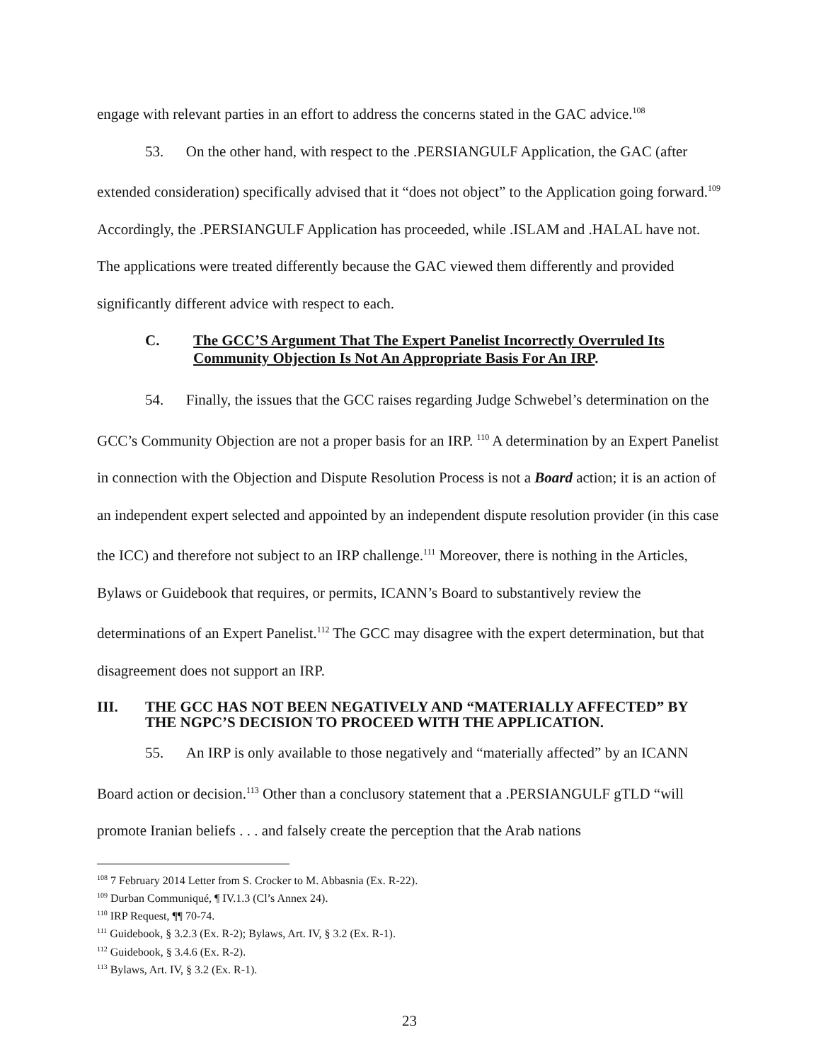engage with relevant parties in an effort to address the concerns stated in the GAC advice.<sup>108</sup>
53. On the other hand, with respect to the .PERSIANGULF Application, the GAC (after extended consideration) specifically advised that it “does not object” to the Application going forward.<sup>109</sup> Accordingly, the .PERSIANGULF Application has proceeded, while .ISLAM and .HALAL have not. The applications were treated differently because the GAC viewed them differently and provided significantly different advice with respect to each.
C. The GCC’S Argument That The Expert Panelist Incorrectly Overruled Its Community Objection Is Not An Appropriate Basis For An IRP.
54. Finally, the issues that the GCC raises regarding Judge Schwebel’s determination on the GCC’s Community Objection are not a proper basis for an IRP. <sup>110</sup> A determination by an Expert Panelist in connection with the Objection and Dispute Resolution Process is not a Board action; it is an action of an independent expert selected and appointed by an independent dispute resolution provider (in this case the ICC) and therefore not subject to an IRP challenge.<sup>111</sup> Moreover, there is nothing in the Articles, Bylaws or Guidebook that requires, or permits, ICANN’s Board to substantively review the determinations of an Expert Panelist.<sup>112</sup> The GCC may disagree with the expert determination, but that disagreement does not support an IRP.
III. THE GCC HAS NOT BEEN NEGATIVELY AND “MATERIALLY AFFECTED” BY THE NGPC’S DECISION TO PROCEED WITH THE APPLICATION.
55. An IRP is only available to those negatively and “materially affected” by an ICANN Board action or decision.<sup>113</sup> Other than a conclusory statement that a .PERSIANGULF gTLD “will promote Iranian beliefs . . . and falsely create the perception that the Arab nations
<sup>108</sup> 7 February 2014 Letter from S. Crocker to M. Abbasnia (Ex. R-22).
<sup>109</sup> Durban Communiqué, ¶ IV.1.3 (Cl’s Annex 24).
<sup>110</sup> IRP Request, ¶¶ 70-74.
<sup>111</sup> Guidebook, § 3.2.3 (Ex. R-2); Bylaws, Art. IV, § 3.2 (Ex. R-1).
<sup>112</sup> Guidebook, § 3.4.6 (Ex. R-2).
<sup>113</sup> Bylaws, Art. IV, § 3.2 (Ex. R-1).
23